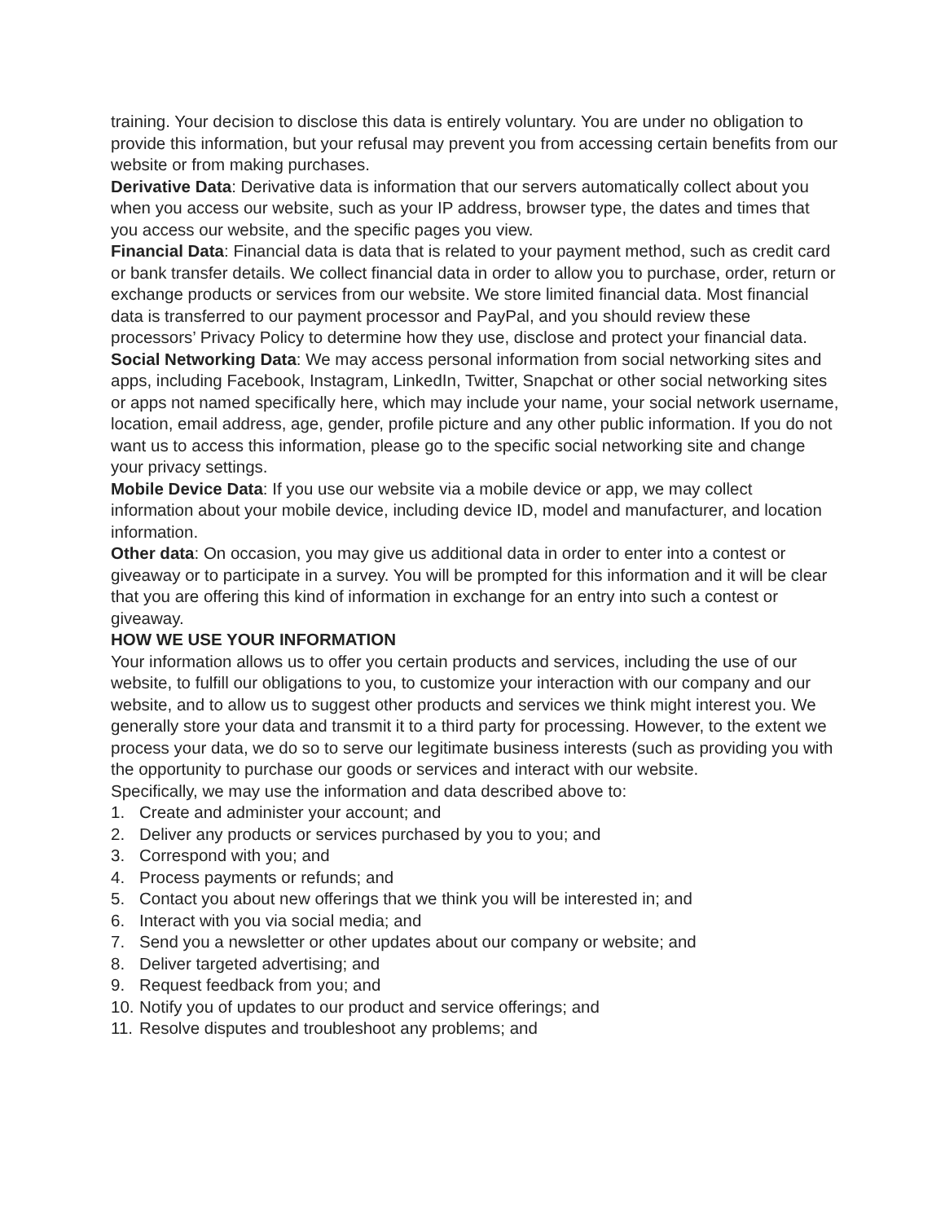training. Your decision to disclose this data is entirely voluntary. You are under no obligation to provide this information, but your refusal may prevent you from accessing certain benefits from our website or from making purchases.
Derivative Data: Derivative data is information that our servers automatically collect about you when you access our website, such as your IP address, browser type, the dates and times that you access our website, and the specific pages you view.
Financial Data: Financial data is data that is related to your payment method, such as credit card or bank transfer details. We collect financial data in order to allow you to purchase, order, return or exchange products or services from our website. We store limited financial data. Most financial data is transferred to our payment processor and PayPal, and you should review these processors’ Privacy Policy to determine how they use, disclose and protect your financial data.
Social Networking Data: We may access personal information from social networking sites and apps, including Facebook, Instagram, LinkedIn, Twitter, Snapchat or other social networking sites or apps not named specifically here, which may include your name, your social network username, location, email address, age, gender, profile picture and any other public information. If you do not want us to access this information, please go to the specific social networking site and change your privacy settings.
Mobile Device Data: If you use our website via a mobile device or app, we may collect information about your mobile device, including device ID, model and manufacturer, and location information.
Other data: On occasion, you may give us additional data in order to enter into a contest or giveaway or to participate in a survey. You will be prompted for this information and it will be clear that you are offering this kind of information in exchange for an entry into such a contest or giveaway.
HOW WE USE YOUR INFORMATION
Your information allows us to offer you certain products and services, including the use of our website, to fulfill our obligations to you, to customize your interaction with our company and our website, and to allow us to suggest other products and services we think might interest you. We generally store your data and transmit it to a third party for processing. However, to the extent we process your data, we do so to serve our legitimate business interests (such as providing you with the opportunity to purchase our goods or services and interact with our website.
Specifically, we may use the information and data described above to:
1. Create and administer your account; and
2. Deliver any products or services purchased by you to you; and
3. Correspond with you; and
4. Process payments or refunds; and
5. Contact you about new offerings that we think you will be interested in; and
6. Interact with you via social media; and
7. Send you a newsletter or other updates about our company or website; and
8. Deliver targeted advertising; and
9. Request feedback from you; and
10. Notify you of updates to our product and service offerings; and
11. Resolve disputes and troubleshoot any problems; and